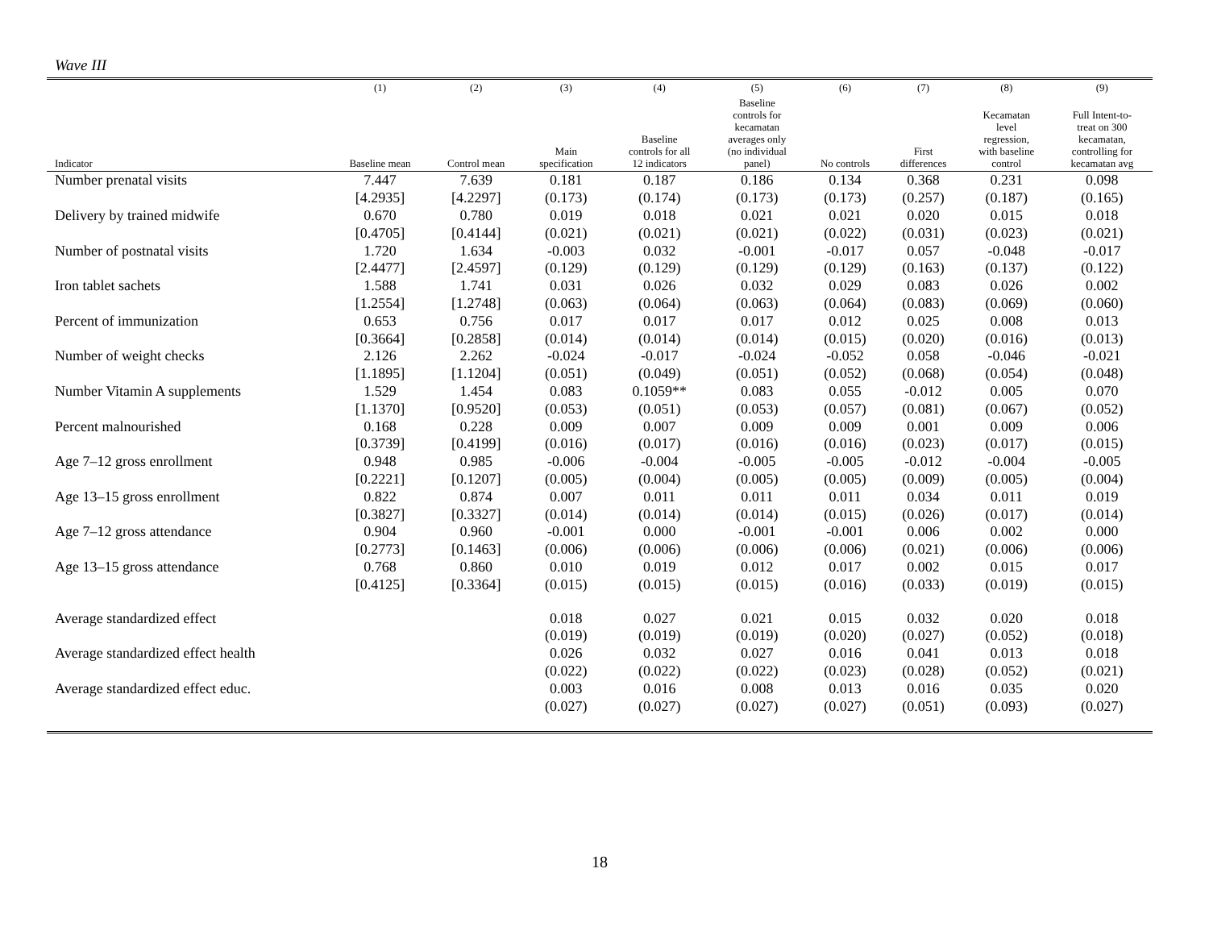Wave III
| | (1) | (2) | (3) | (4) | (5) | (6) | (7) | (8) | (9) |
| --- | --- | --- | --- | --- | --- | --- | --- | --- | --- |
| Indicator | Baseline mean | Control mean | Main specification | Baseline controls for all 12 indicators | Baseline controls for kecamatan averages only (no individual panel) | No controls | First differences | Kecamatan level regression, with baseline control | Full Intent-to- treat on 300 kecamatan, controlling for kecamatan avg |
| Number prenatal visits | 7.447 | 7.639 | 0.181 | 0.187 | 0.186 | 0.134 | 0.368 | 0.231 | 0.098 |
| | [4.2935] | [4.2297] | (0.173) | (0.174) | (0.173) | (0.173) | (0.257) | (0.187) | (0.165) |
| Delivery by trained midwife | 0.670 | 0.780 | 0.019 | 0.018 | 0.021 | 0.021 | 0.020 | 0.015 | 0.018 |
| | [0.4705] | [0.4144] | (0.021) | (0.021) | (0.021) | (0.022) | (0.031) | (0.023) | (0.021) |
| Number of postnatal visits | 1.720 | 1.634 | -0.003 | 0.032 | -0.001 | -0.017 | 0.057 | -0.048 | -0.017 |
| | [2.4477] | [2.4597] | (0.129) | (0.129) | (0.129) | (0.129) | (0.163) | (0.137) | (0.122) |
| Iron tablet sachets | 1.588 | 1.741 | 0.031 | 0.026 | 0.032 | 0.029 | 0.083 | 0.026 | 0.002 |
| | [1.2554] | [1.2748] | (0.063) | (0.064) | (0.063) | (0.064) | (0.083) | (0.069) | (0.060) |
| Percent of immunization | 0.653 | 0.756 | 0.017 | 0.017 | 0.017 | 0.012 | 0.025 | 0.008 | 0.013 |
| | [0.3664] | [0.2858] | (0.014) | (0.014) | (0.014) | (0.015) | (0.020) | (0.016) | (0.013) |
| Number of weight checks | 2.126 | 2.262 | -0.024 | -0.017 | -0.024 | -0.052 | 0.058 | -0.046 | -0.021 |
| | [1.1895] | [1.1204] | (0.051) | (0.049) | (0.051) | (0.052) | (0.068) | (0.054) | (0.048) |
| Number Vitamin A supplements | 1.529 | 1.454 | 0.083 | 0.1059** | 0.083 | 0.055 | -0.012 | 0.005 | 0.070 |
| | [1.1370] | [0.9520] | (0.053) | (0.051) | (0.053) | (0.057) | (0.081) | (0.067) | (0.052) |
| Percent malnourished | 0.168 | 0.228 | 0.009 | 0.007 | 0.009 | 0.009 | 0.001 | 0.009 | 0.006 |
| | [0.3739] | [0.4199] | (0.016) | (0.017) | (0.016) | (0.016) | (0.023) | (0.017) | (0.015) |
| Age 7–12 gross enrollment | 0.948 | 0.985 | -0.006 | -0.004 | -0.005 | -0.005 | -0.012 | -0.004 | -0.005 |
| | [0.2221] | [0.1207] | (0.005) | (0.004) | (0.005) | (0.005) | (0.009) | (0.005) | (0.004) |
| Age 13–15 gross enrollment | 0.822 | 0.874 | 0.007 | 0.011 | 0.011 | 0.011 | 0.034 | 0.011 | 0.019 |
| | [0.3827] | [0.3327] | (0.014) | (0.014) | (0.014) | (0.015) | (0.026) | (0.017) | (0.014) |
| Age 7–12 gross attendance | 0.904 | 0.960 | -0.001 | 0.000 | -0.001 | -0.001 | 0.006 | 0.002 | 0.000 |
| | [0.2773] | [0.1463] | (0.006) | (0.006) | (0.006) | (0.006) | (0.021) | (0.006) | (0.006) |
| Age 13–15 gross attendance | 0.768 | 0.860 | 0.010 | 0.019 | 0.012 | 0.017 | 0.002 | 0.015 | 0.017 |
| | [0.4125] | [0.3364] | (0.015) | (0.015) | (0.015) | (0.016) | (0.033) | (0.019) | (0.015) |
| Average standardized effect | | | 0.018 | 0.027 | 0.021 | 0.015 | 0.032 | 0.020 | 0.018 |
| | | | (0.019) | (0.019) | (0.019) | (0.020) | (0.027) | (0.052) | (0.018) |
| Average standardized effect health | | | 0.026 | 0.032 | 0.027 | 0.016 | 0.041 | 0.013 | 0.018 |
| | | | (0.022) | (0.022) | (0.022) | (0.023) | (0.028) | (0.052) | (0.021) |
| Average standardized effect educ. | | | 0.003 | 0.016 | 0.008 | 0.013 | 0.016 | 0.035 | 0.020 |
| | | | (0.027) | (0.027) | (0.027) | (0.027) | (0.051) | (0.093) | (0.027) |
18